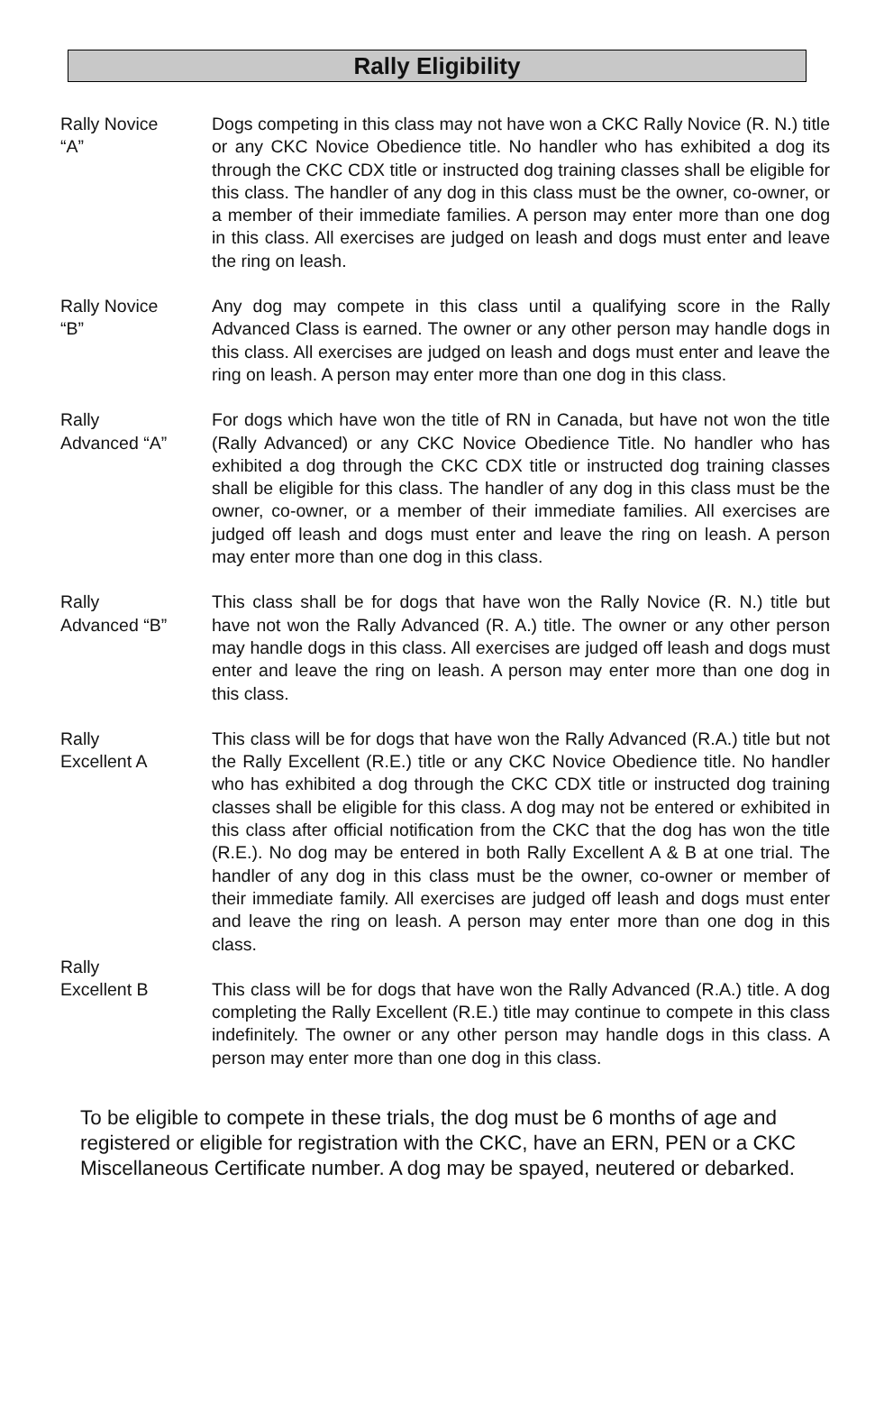Rally Eligibility
Rally Novice
“A”
Dogs competing in this class may not have won a CKC Rally Novice (R. N.) title or any CKC Novice Obedience title. No handler who has exhibited a dog its through the CKC CDX title or instructed dog training classes shall be eligible for this class. The handler of any dog in this class must be the owner, co-owner, or a member of their immediate families. A person may enter more than one dog in this class. All exercises are judged on leash and dogs must enter and leave the ring on leash.
Rally Novice
“B”
Any dog may compete in this class until a qualifying score in the Rally Advanced Class is earned. The owner or any other person may handle dogs in this class. All exercises are judged on leash and dogs must enter and leave the ring on leash. A person may enter more than one dog in this class.
Rally
Advanced “A”
For dogs which have won the title of RN in Canada, but have not won the title (Rally Advanced) or any CKC Novice Obedience Title. No handler who has exhibited a dog through the CKC CDX title or instructed dog training classes shall be eligible for this class. The handler of any dog in this class must be the owner, co-owner, or a member of their immediate families. All exercises are judged off leash and dogs must enter and leave the ring on leash. A person may enter more than one dog in this class.
Rally
Advanced “B”
This class shall be for dogs that have won the Rally Novice (R. N.) title but have not won the Rally Advanced (R. A.) title. The owner or any other person may handle dogs in this class. All exercises are judged off leash and dogs must enter and leave the ring on leash. A person may enter more than one dog in this class.
Rally
Excellent A
This class will be for dogs that have won the Rally Advanced (R.A.) title but not the Rally Excellent (R.E.) title or any CKC Novice Obedience title. No handler who has exhibited a dog through the CKC CDX title or instructed dog training classes shall be eligible for this class. A dog may not be entered or exhibited in this class after official notification from the CKC that the dog has won the title (R.E.). No dog may be entered in both Rally Excellent A & B at one trial. The handler of any dog in this class must be the owner, co-owner or member of their immediate family. All exercises are judged off leash and dogs must enter and leave the ring on leash. A person may enter more than one dog in this class.
Rally
Excellent B
This class will be for dogs that have won the Rally Advanced (R.A.) title. A dog completing the Rally Excellent (R.E.) title may continue to compete in this class indefinitely. The owner or any other person may handle dogs in this class. A person may enter more than one dog in this class.
To be eligible to compete in these trials, the dog must be 6 months of age and registered or eligible for registration with the CKC, have an ERN, PEN or a CKC Miscellaneous Certificate number. A dog may be spayed, neutered or debarked.